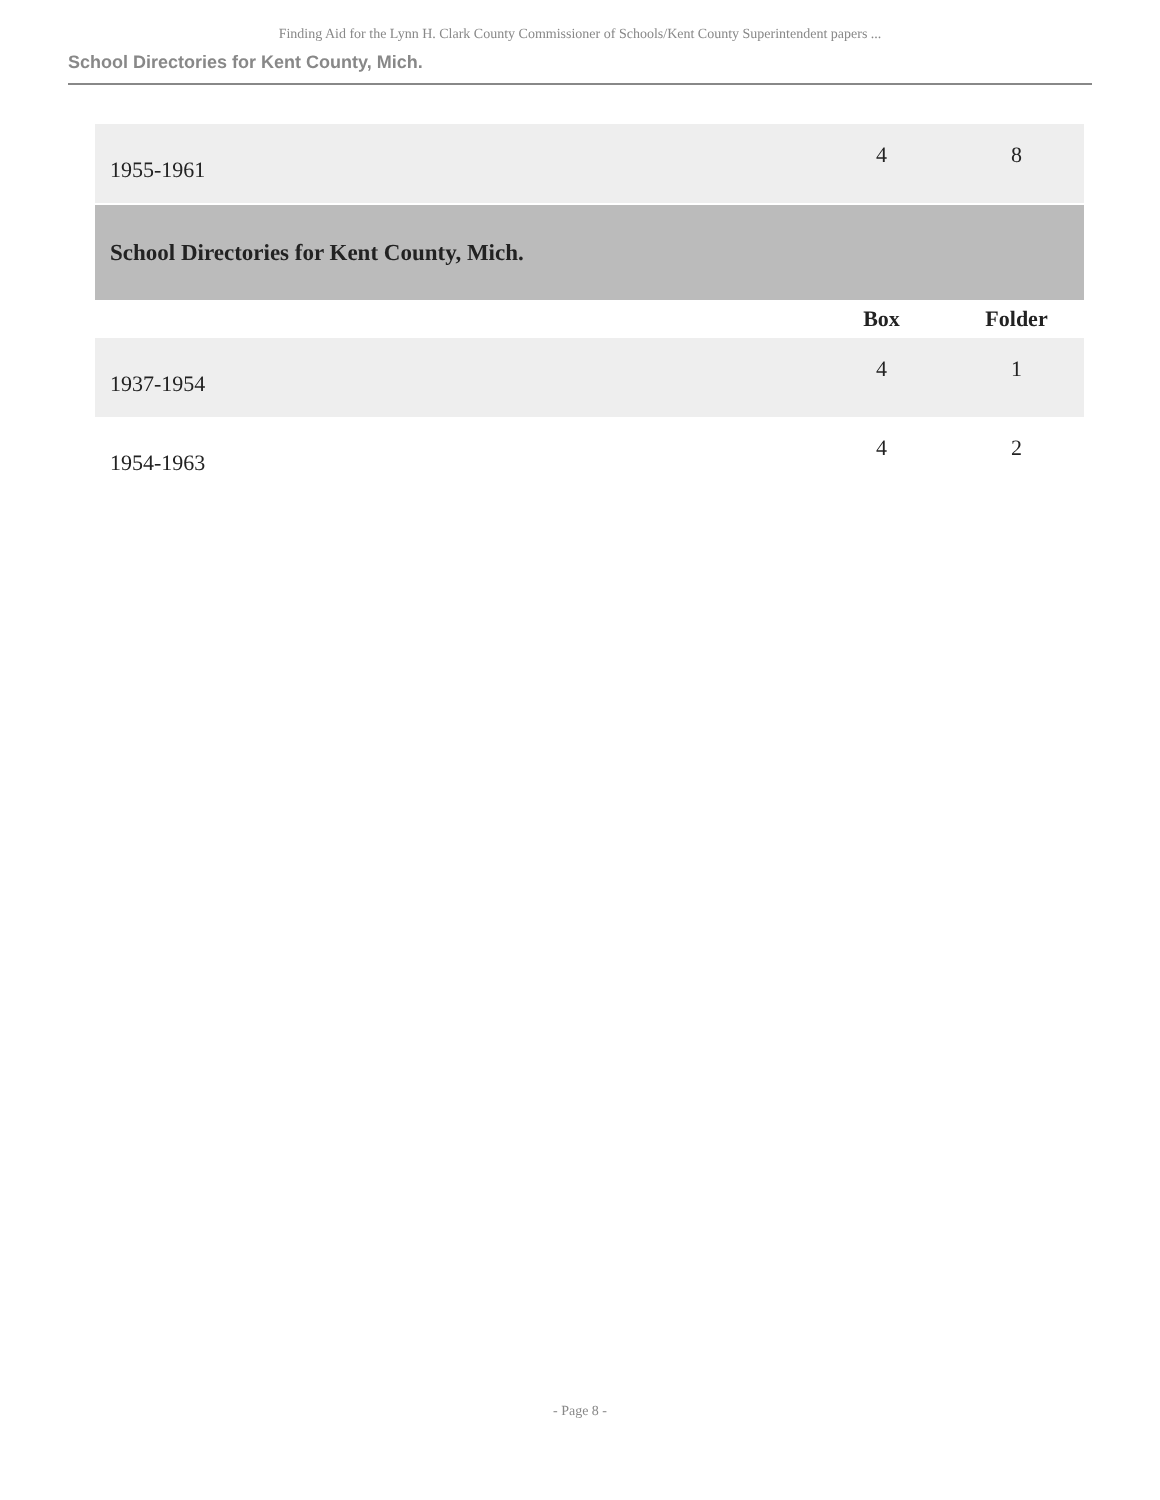Finding Aid for the Lynn H. Clark County Commissioner of Schools/Kent County Superintendent papers ...
School Directories for Kent County, Mich.
| 1955-1961 | 4 | 8 |
| School Directories for Kent County, Mich. | | |
| | Box | Folder |
| 1937-1954 | 4 | 1 |
| 1954-1963 | 4 | 2 |
- Page 8 -